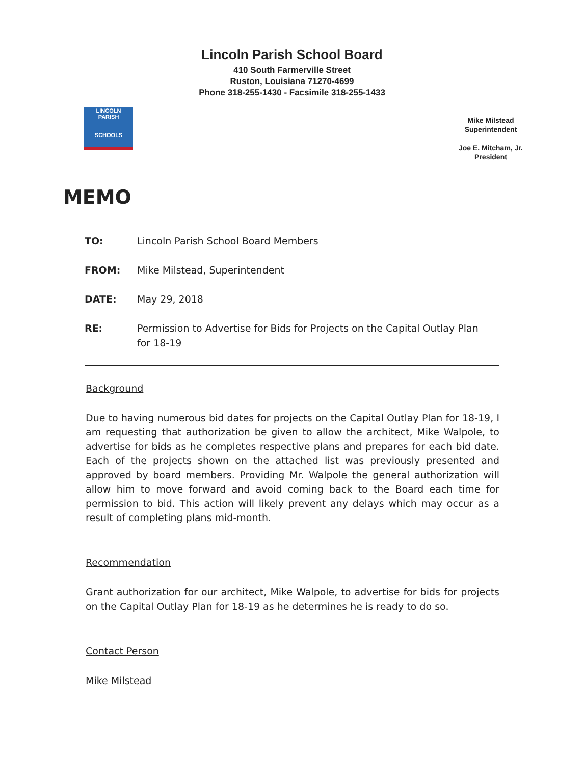Lincoln Parish School Board
410 South Farmerville Street
Ruston, Louisiana 71270-4699
Phone 318-255-1430 - Facsimile 318-255-1433
LINCOLN
PARISH
SCHOOLS
Mike Milstead
Superintendent
Joe E. Mitcham, Jr.
President
MEMO
TO: Lincoln Parish School Board Members
FROM: Mike Milstead, Superintendent
DATE: May 29, 2018
RE: Permission to Advertise for Bids for Projects on the Capital Outlay Plan for 18-19
Background
Due to having numerous bid dates for projects on the Capital Outlay Plan for 18-19, I am requesting that authorization be given to allow the architect, Mike Walpole, to advertise for bids as he completes respective plans and prepares for each bid date. Each of the projects shown on the attached list was previously presented and approved by board members. Providing Mr. Walpole the general authorization will allow him to move forward and avoid coming back to the Board each time for permission to bid. This action will likely prevent any delays which may occur as a result of completing plans mid-month.
Recommendation
Grant authorization for our architect, Mike Walpole, to advertise for bids for projects on the Capital Outlay Plan for 18-19 as he determines he is ready to do so.
Contact Person
Mike Milstead